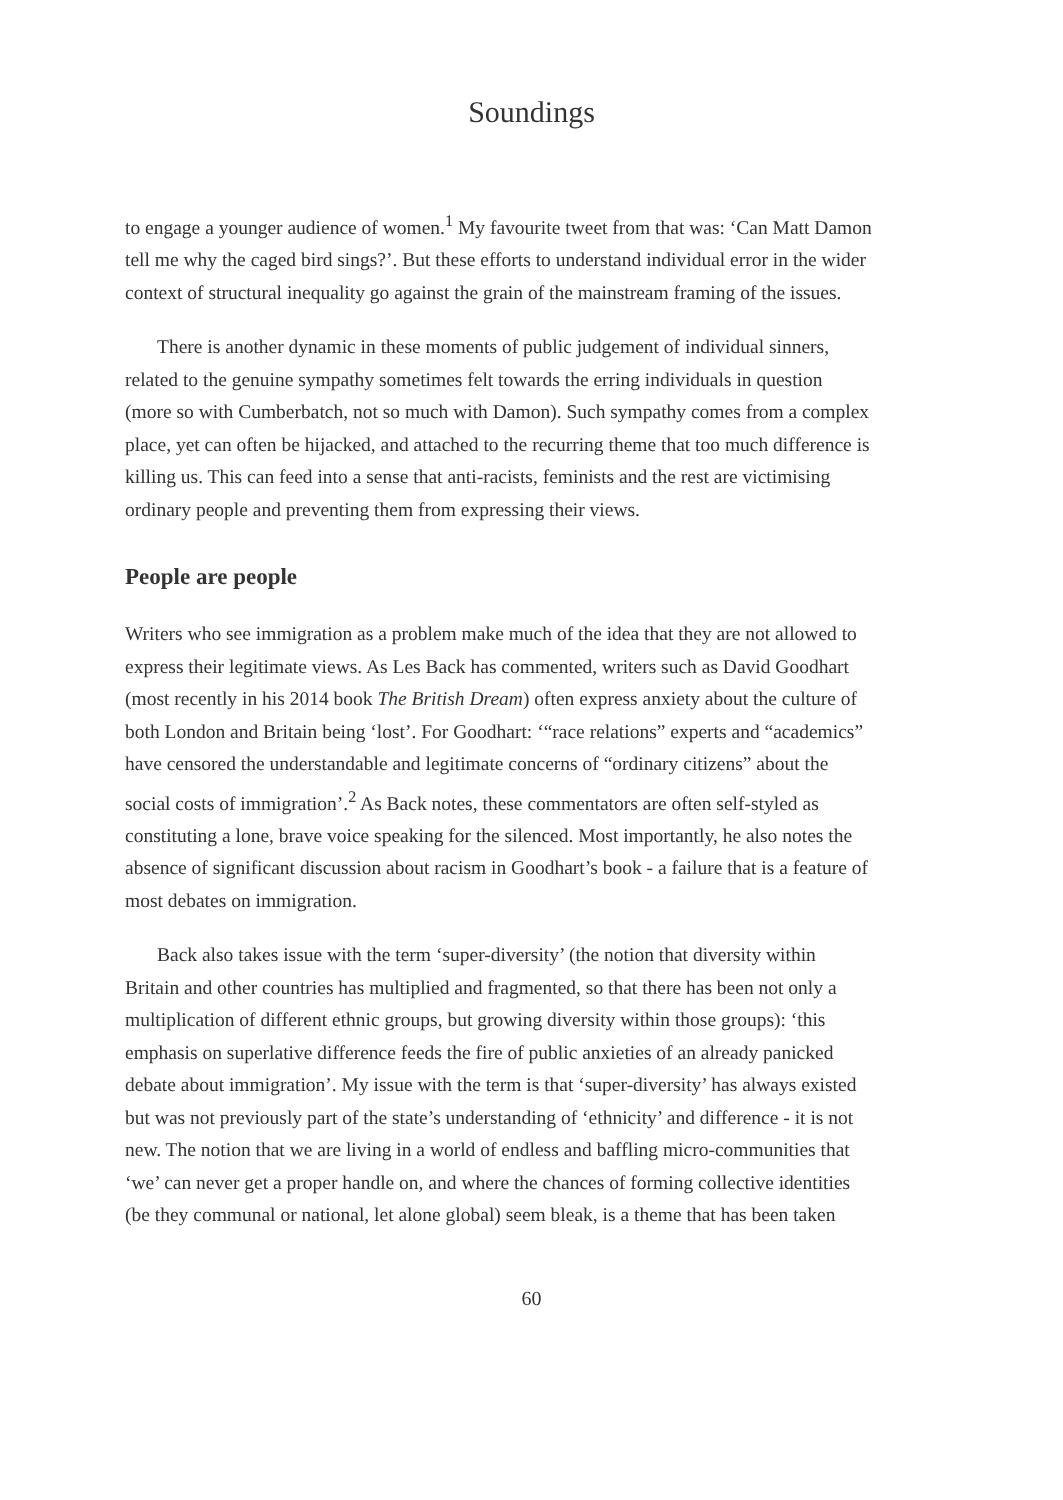Soundings
to engage a younger audience of women.<sup>1</sup> My favourite tweet from that was: ‘Can Matt Damon tell me why the caged bird sings?’. But these efforts to understand individual error in the wider context of structural inequality go against the grain of the mainstream framing of the issues.
There is another dynamic in these moments of public judgement of individual sinners, related to the genuine sympathy sometimes felt towards the erring individuals in question (more so with Cumberbatch, not so much with Damon). Such sympathy comes from a complex place, yet can often be hijacked, and attached to the recurring theme that too much difference is killing us. This can feed into a sense that anti-racists, feminists and the rest are victimising ordinary people and preventing them from expressing their views.
People are people
Writers who see immigration as a problem make much of the idea that they are not allowed to express their legitimate views. As Les Back has commented, writers such as David Goodhart (most recently in his 2014 book The British Dream) often express anxiety about the culture of both London and Britain being ‘lost’. For Goodhart: ‘“race relations” experts and “academics” have censored the understandable and legitimate concerns of “ordinary citizens” about the social costs of immigration’.<sup>2</sup> As Back notes, these commentators are often self-styled as constituting a lone, brave voice speaking for the silenced. Most importantly, he also notes the absence of significant discussion about racism in Goodhart’s book - a failure that is a feature of most debates on immigration.
Back also takes issue with the term ‘super-diversity’ (the notion that diversity within Britain and other countries has multiplied and fragmented, so that there has been not only a multiplication of different ethnic groups, but growing diversity within those groups): ‘this emphasis on superlative difference feeds the fire of public anxieties of an already panicked debate about immigration’. My issue with the term is that ‘super-diversity’ has always existed but was not previously part of the state’s understanding of ‘ethnicity’ and difference - it is not new. The notion that we are living in a world of endless and baffling micro-communities that ‘we’ can never get a proper handle on, and where the chances of forming collective identities (be they communal or national, let alone global) seem bleak, is a theme that has been taken
60